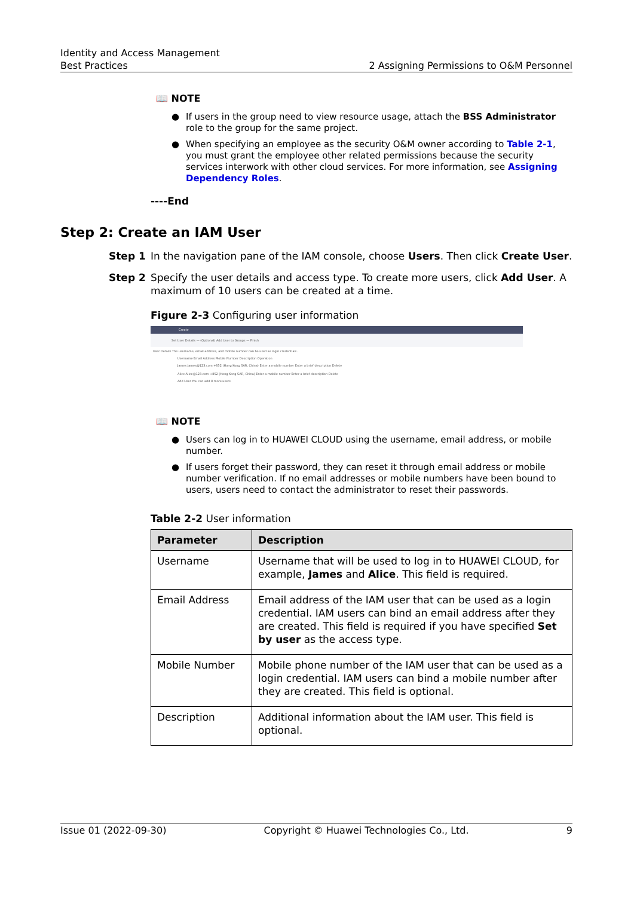Identity and Access Management
Best Practices
2 Assigning Permissions to O&M Personnel
📖 NOTE
● If users in the group need to view resource usage, attach the BSS Administrator role to the group for the same project.
● When specifying an employee as the security O&M owner according to Table 2-1, you must grant the employee other related permissions because the security services interwork with other cloud services. For more information, see Assigning Dependency Roles.
----End
Step 2: Create an IAM User
Step 1 In the navigation pane of the IAM console, choose Users. Then click Create User.
Step 2 Specify the user details and access type. To create more users, click Add User. A maximum of 10 users can be created at a time.
Figure 2-3 Configuring user information
Create
Set User Details — (Optional) Add User to Groups — Finish
User Details The username, email address, and mobile number can be used as login credentials.
Username Email Address Mobile Number Description Operation
James James@123.com +852 (Hong Kong SAR, China) Enter a mobile number Enter a brief description Delete
Alice Alice@123.com +852 (Hong Kong SAR, China) Enter a mobile number Enter a brief description Delete
Add User You can add 8 more users.
📖 NOTE
● Users can log in to HUAWEI CLOUD using the username, email address, or mobile number.
● If users forget their password, they can reset it through email address or mobile number verification. If no email addresses or mobile numbers have been bound to users, users need to contact the administrator to reset their passwords.
Table 2-2 User information
| Parameter | Description |
| --- | --- |
| Username | Username that will be used to log in to HUAWEI CLOUD, for example, James and Alice . This field is required. |
| Email Address | Email address of the IAM user that can be used as a login credential. IAM users can bind an email address after they are created. This field is required if you have specified Set by user as the access type. |
| Mobile Number | Mobile phone number of the IAM user that can be used as a login credential. IAM users can bind a mobile number after they are created. This field is optional. |
| Description | Additional information about the IAM user. This field is optional. |
Issue 01 (2022-09-30) Copyright © Huawei Technologies Co., Ltd. 9